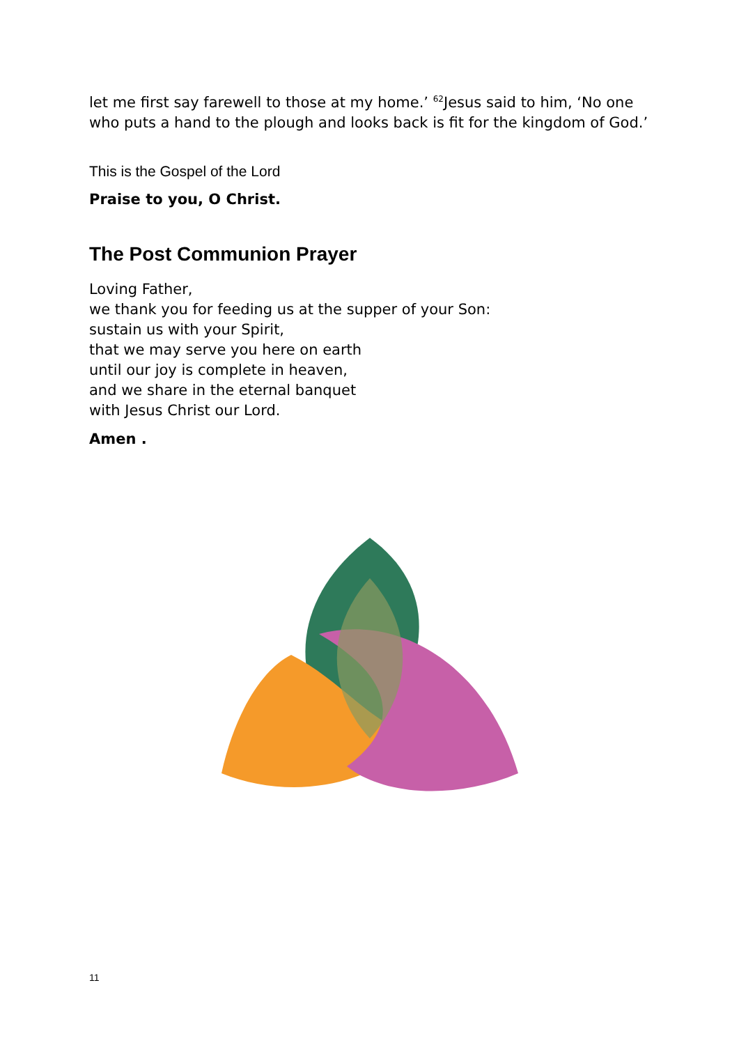let me first say farewell to those at my home.’ <sup>62</sup>Jesus said to him, ‘No one who puts a hand to the plough and looks back is fit for the kingdom of God.’
This is the Gospel of the Lord
Praise to you, O Christ.
The Post Communion Prayer
Loving Father,
we thank you for feeding us at the supper of your Son:
sustain us with your Spirit,
that we may serve you here on earth
until our joy is complete in heaven,
and we share in the eternal banquet
with Jesus Christ our Lord.
Amen .
11